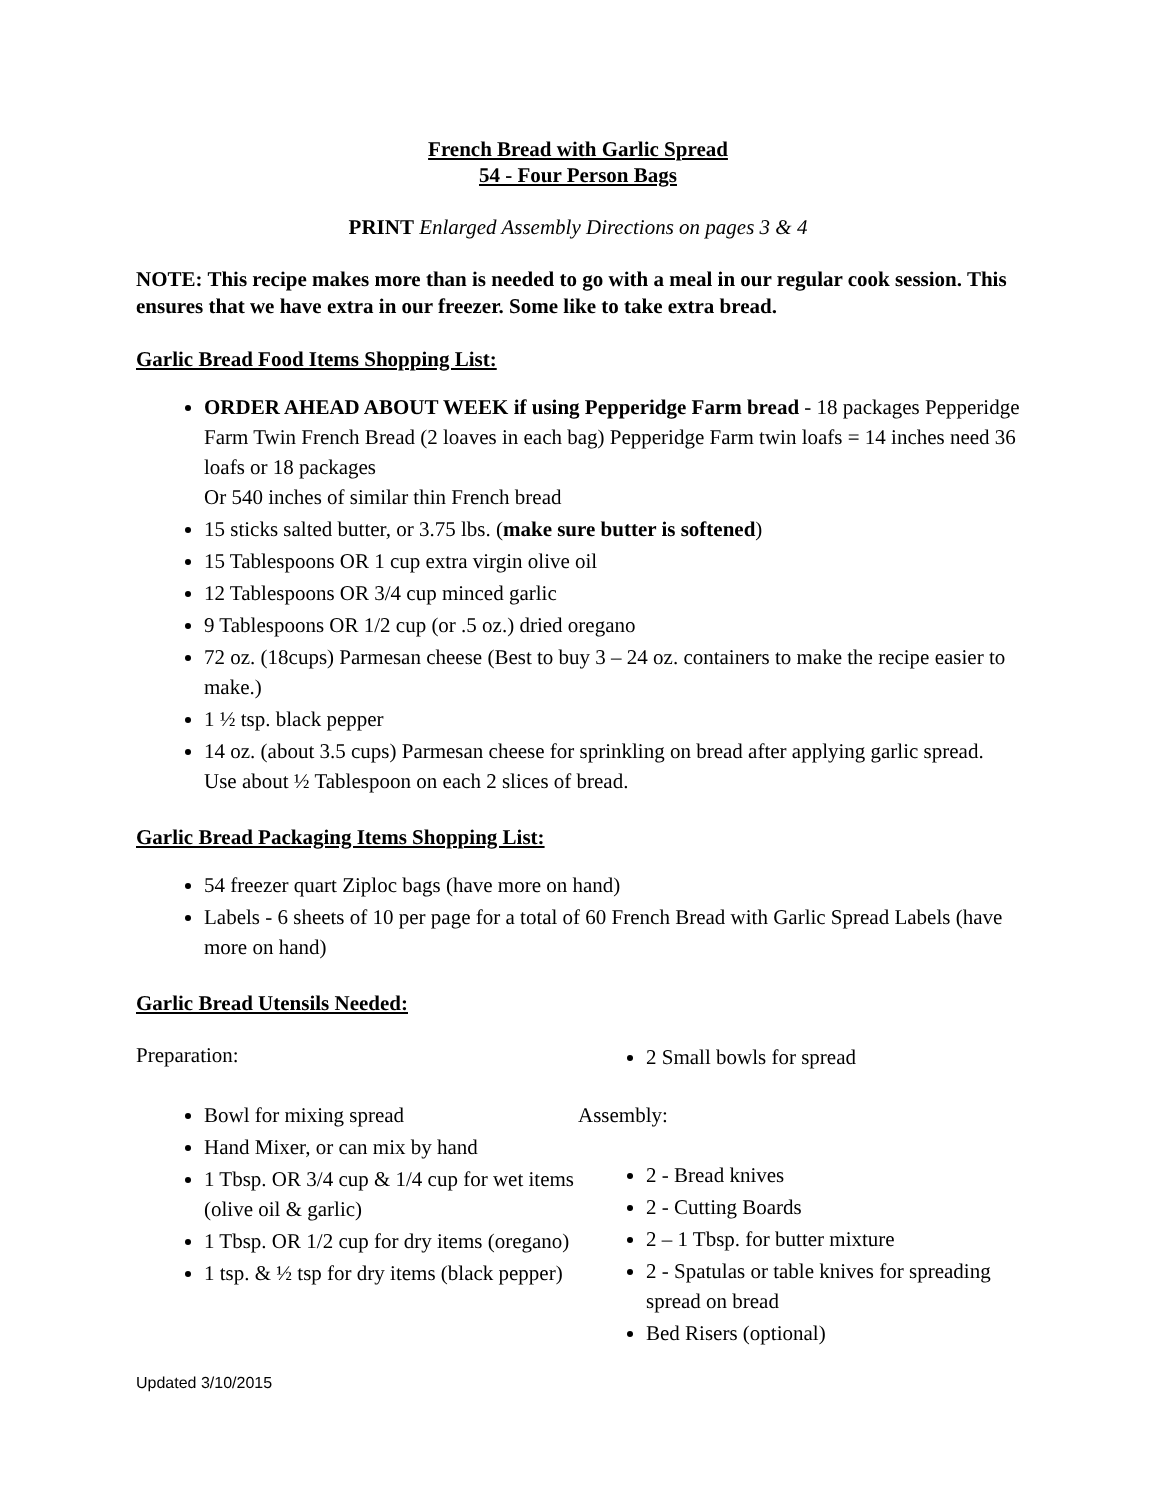French Bread with Garlic Spread
54 - Four Person Bags
PRINT Enlarged Assembly Directions on pages 3 & 4
NOTE: This recipe makes more than is needed to go with a meal in our regular cook session. This ensures that we have extra in our freezer. Some like to take extra bread.
Garlic Bread Food Items Shopping List:
ORDER AHEAD ABOUT WEEK if using Pepperidge Farm bread - 18 packages Pepperidge Farm Twin French Bread (2 loaves in each bag) Pepperidge Farm twin loafs = 14 inches need 36 loafs or 18 packages
Or 540 inches of similar thin French bread
15 sticks salted butter, or 3.75 lbs. (make sure butter is softened)
15 Tablespoons OR 1 cup extra virgin olive oil
12 Tablespoons OR 3/4 cup minced garlic
9 Tablespoons OR 1/2 cup (or .5 oz.) dried oregano
72 oz. (18cups) Parmesan cheese (Best to buy 3 – 24 oz. containers to make the recipe easier to make.)
1 ½ tsp. black pepper
14 oz. (about 3.5 cups) Parmesan cheese for sprinkling on bread after applying garlic spread. Use about ½ Tablespoon on each 2 slices of bread.
Garlic Bread Packaging Items Shopping List:
54 freezer quart Ziploc bags (have more on hand)
Labels - 6 sheets of 10 per page for a total of 60 French Bread with Garlic Spread Labels (have more on hand)
Garlic Bread Utensils Needed:
Preparation:
Bowl for mixing spread
Hand Mixer, or can mix by hand
1 Tbsp. OR 3/4 cup & 1/4 cup for wet items (olive oil & garlic)
1 Tbsp. OR 1/2 cup for dry items (oregano)
1 tsp. & ½ tsp for dry items (black pepper)
2 Small bowls for spread
Assembly:
2 - Bread knives
2 - Cutting Boards
2 – 1 Tbsp. for butter mixture
2 - Spatulas or table knives for spreading spread on bread
Bed Risers (optional)
Updated 3/10/2015